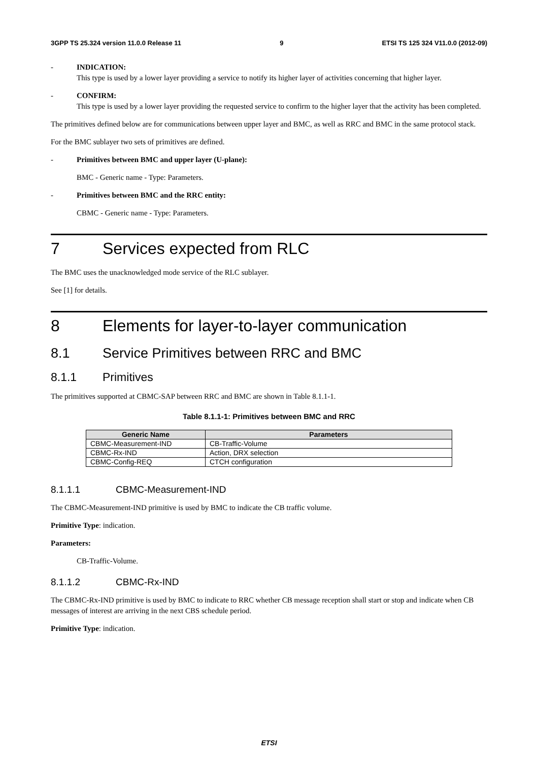3GPP TS 25.324 version 11.0.0 Release 11 9 ETSI TS 125 324 V11.0.0 (2012-09)
- INDICATION:
This type is used by a lower layer providing a service to notify its higher layer of activities concerning that higher layer.
- CONFIRM:
This type is used by a lower layer providing the requested service to confirm to the higher layer that the activity has been completed.
The primitives defined below are for communications between upper layer and BMC, as well as RRC and BMC in the same protocol stack.
For the BMC sublayer two sets of primitives are defined.
- Primitives between BMC and upper layer (U-plane):
BMC - Generic name - Type: Parameters.
- Primitives between BMC and the RRC entity:
CBMC - Generic name - Type: Parameters.
7 Services expected from RLC
The BMC uses the unacknowledged mode service of the RLC sublayer.
See [1] for details.
8 Elements for layer-to-layer communication
8.1 Service Primitives between RRC and BMC
8.1.1 Primitives
The primitives supported at CBMC-SAP between RRC and BMC are shown in Table 8.1.1-1.
Table 8.1.1-1: Primitives between BMC and RRC
| Generic Name | Parameters |
| --- | --- |
| CBMC-Measurement-IND | CB-Traffic-Volume |
| CBMC-Rx-IND | Action, DRX selection |
| CBMC-Config-REQ | CTCH configuration |
8.1.1.1 CBMC-Measurement-IND
The CBMC-Measurement-IND primitive is used by BMC to indicate the CB traffic volume.
Primitive Type: indication.
Parameters:
CB-Traffic-Volume.
8.1.1.2 CBMC-Rx-IND
The CBMC-Rx-IND primitive is used by BMC to indicate to RRC whether CB message reception shall start or stop and indicate when CB messages of interest are arriving in the next CBS schedule period.
Primitive Type: indication.
ETSI